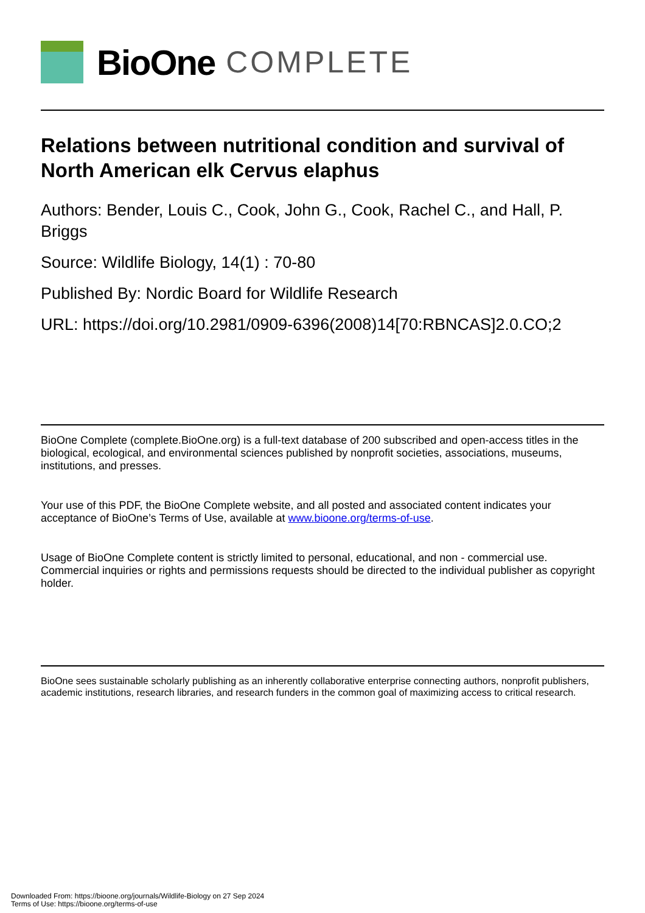BioOne COMPLETE
Relations between nutritional condition and survival of North American elk Cervus elaphus
Authors: Bender, Louis C., Cook, John G., Cook, Rachel C., and Hall, P. Briggs
Source: Wildlife Biology, 14(1) : 70-80
Published By: Nordic Board for Wildlife Research
URL: https://doi.org/10.2981/0909-6396(2008)14[70:RBNCAS]2.0.CO;2
BioOne Complete (complete.BioOne.org) is a full-text database of 200 subscribed and open-access titles in the biological, ecological, and environmental sciences published by nonprofit societies, associations, museums, institutions, and presses.
Your use of this PDF, the BioOne Complete website, and all posted and associated content indicates your acceptance of BioOne’s Terms of Use, available at www.bioone.org/terms-of-use.
Usage of BioOne Complete content is strictly limited to personal, educational, and non - commercial use. Commercial inquiries or rights and permissions requests should be directed to the individual publisher as copyright holder.
BioOne sees sustainable scholarly publishing as an inherently collaborative enterprise connecting authors, nonprofit publishers, academic institutions, research libraries, and research funders in the common goal of maximizing access to critical research.
Downloaded From: https://bioone.org/journals/Wildlife-Biology on 27 Sep 2024
Terms of Use: https://bioone.org/terms-of-use